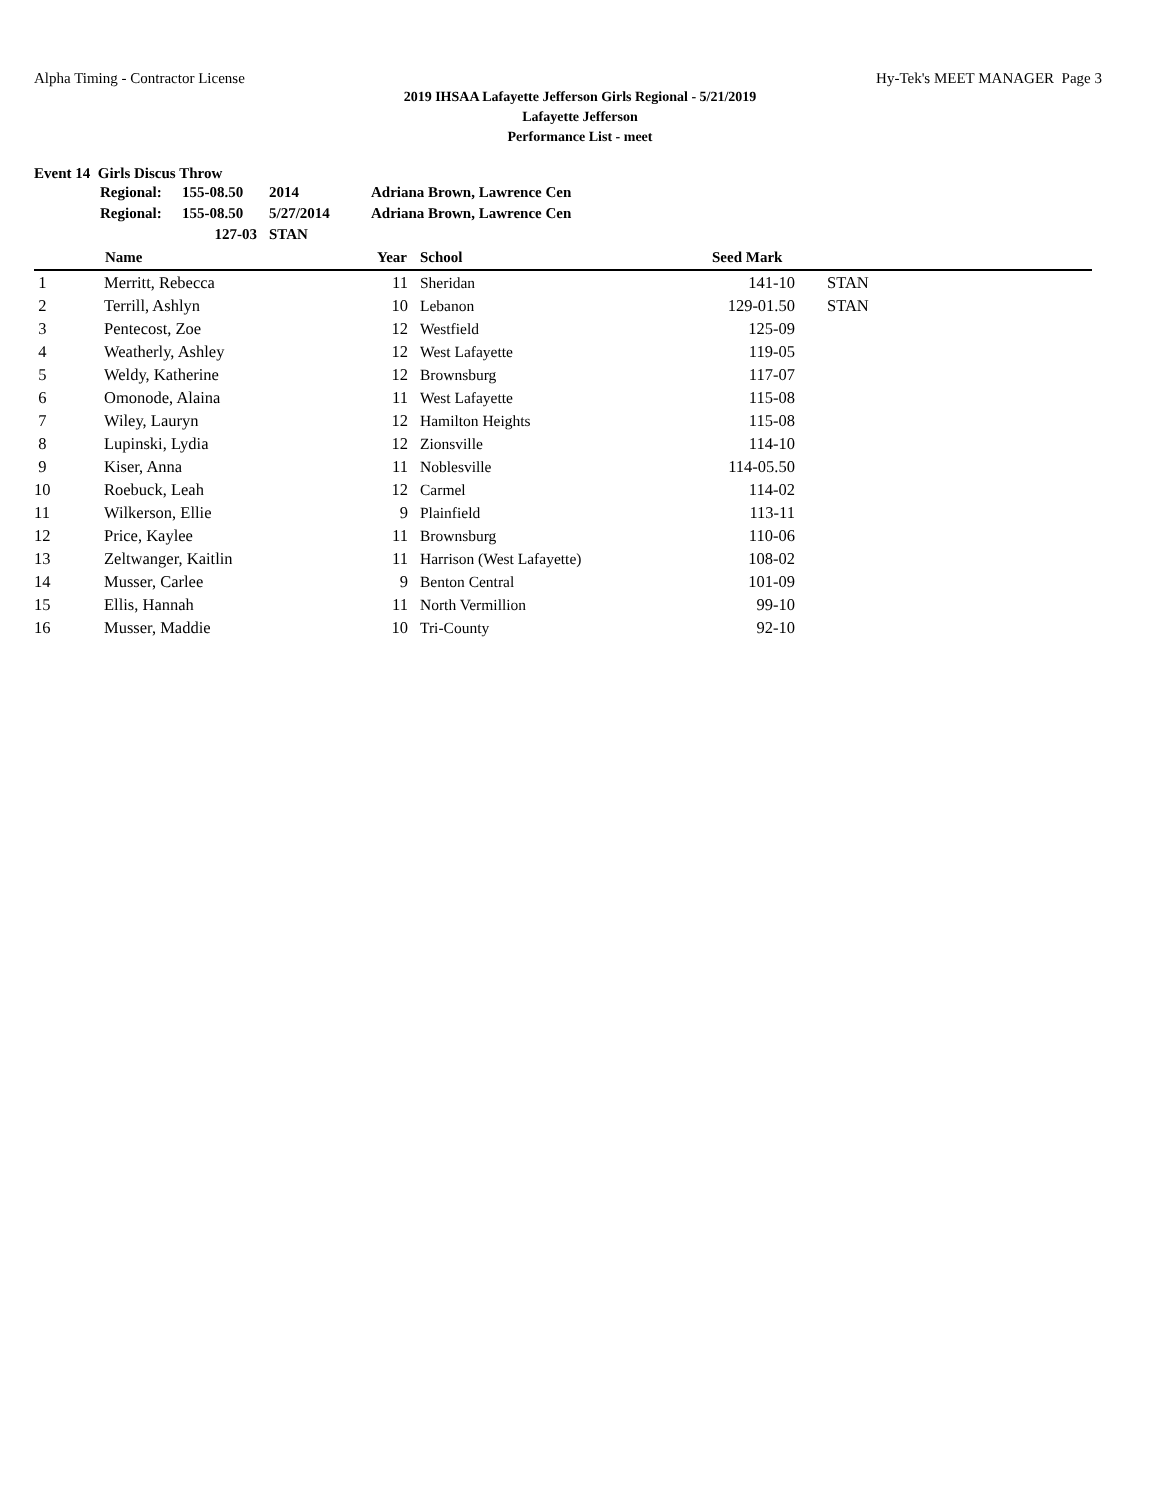Alpha Timing - Contractor License Hy-Tek's MEET MANAGER Page 3
2019 IHSAA Lafayette Jefferson Girls Regional - 5/21/2019
Lafayette Jefferson
Performance List - meet
Event 14 Girls Discus Throw
| Regional: | 155-08.50 | 2014 | Adriana Brown, Lawrence Cen |
| Regional: | 155-08.50 | 5/27/2014 | Adriana Brown, Lawrence Cen |
| | 127-03 | STAN | |
| | Name | Year | School | Seed Mark | |
| --- | --- | --- | --- | --- | --- |
| 1 | Merritt, Rebecca | 11 | Sheridan | 141-10 | STAN |
| 2 | Terrill, Ashlyn | 10 | Lebanon | 129-01.50 | STAN |
| 3 | Pentecost, Zoe | 12 | Westfield | 125-09 | |
| 4 | Weatherly, Ashley | 12 | West Lafayette | 119-05 | |
| 5 | Weldy, Katherine | 12 | Brownsburg | 117-07 | |
| 6 | Omonode, Alaina | 11 | West Lafayette | 115-08 | |
| 7 | Wiley, Lauryn | 12 | Hamilton Heights | 115-08 | |
| 8 | Lupinski, Lydia | 12 | Zionsville | 114-10 | |
| 9 | Kiser, Anna | 11 | Noblesville | 114-05.50 | |
| 10 | Roebuck, Leah | 12 | Carmel | 114-02 | |
| 11 | Wilkerson, Ellie | 9 | Plainfield | 113-11 | |
| 12 | Price, Kaylee | 11 | Brownsburg | 110-06 | |
| 13 | Zeltwanger, Kaitlin | 11 | Harrison (West Lafayette) | 108-02 | |
| 14 | Musser, Carlee | 9 | Benton Central | 101-09 | |
| 15 | Ellis, Hannah | 11 | North Vermillion | 99-10 | |
| 16 | Musser, Maddie | 10 | Tri-County | 92-10 | |